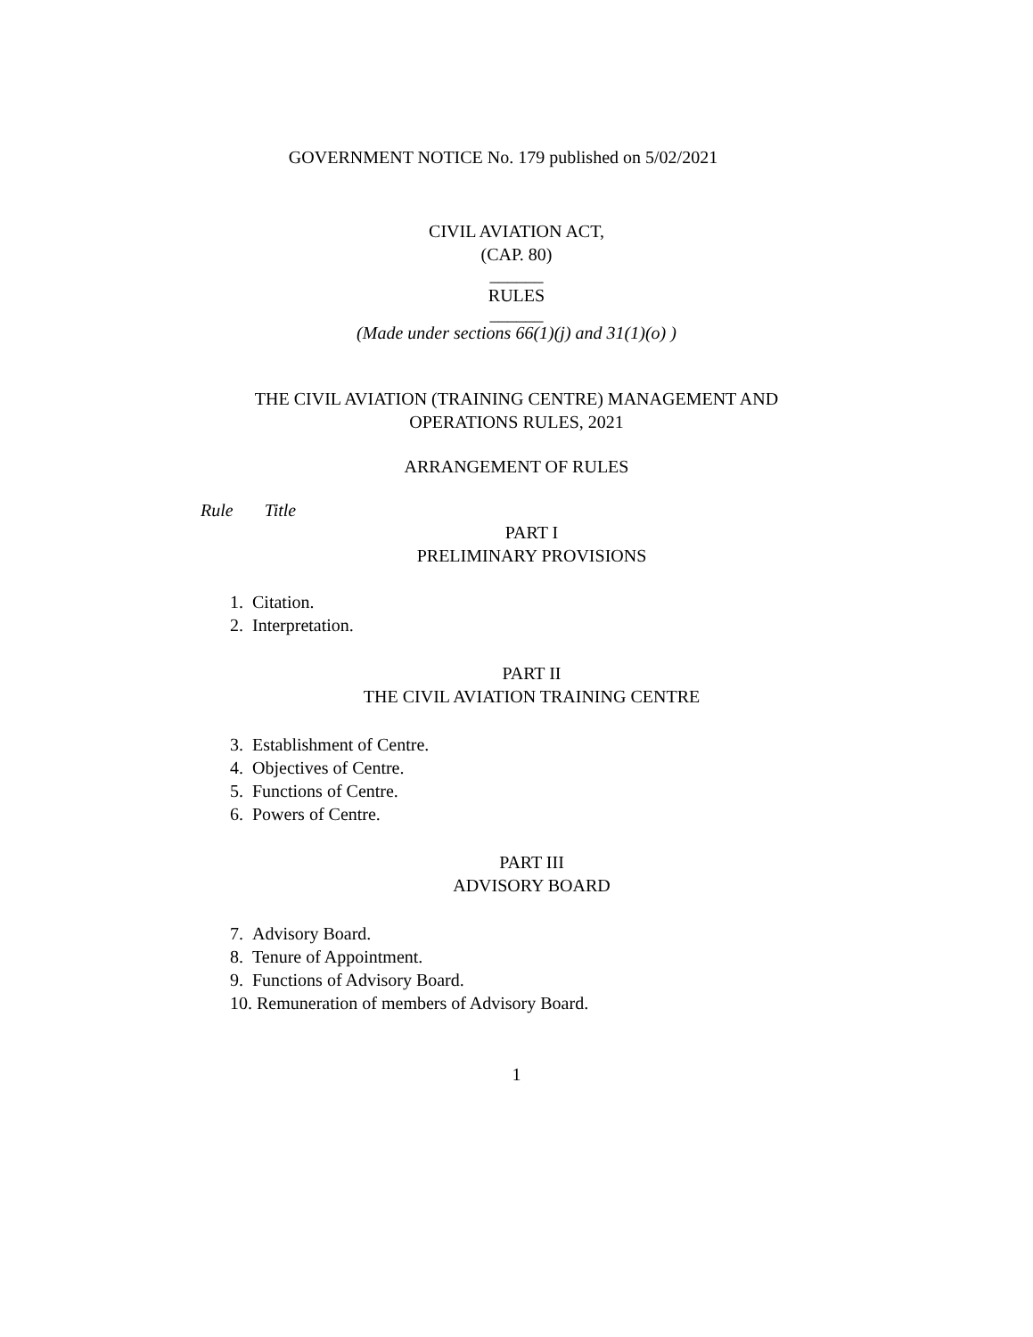GOVERNMENT NOTICE No. 179 published on 5/02/2021
CIVIL AVIATION ACT,
(CAP. 80)
______
RULES
______
(Made under sections 66(1)(j) and 31(1)(o) )
THE CIVIL AVIATION (TRAINING CENTRE) MANAGEMENT AND
OPERATIONS RULES, 2021
ARRANGEMENT OF RULES
Rule Title
PART I
PRELIMINARY PROVISIONS
1. Citation.
2. Interpretation.
PART II
THE CIVIL AVIATION TRAINING CENTRE
3. Establishment of Centre.
4. Objectives of Centre.
5. Functions of Centre.
6. Powers of Centre.
PART III
ADVISORY BOARD
7. Advisory Board.
8. Tenure of Appointment.
9. Functions of Advisory Board.
10. Remuneration of members of Advisory Board.
1